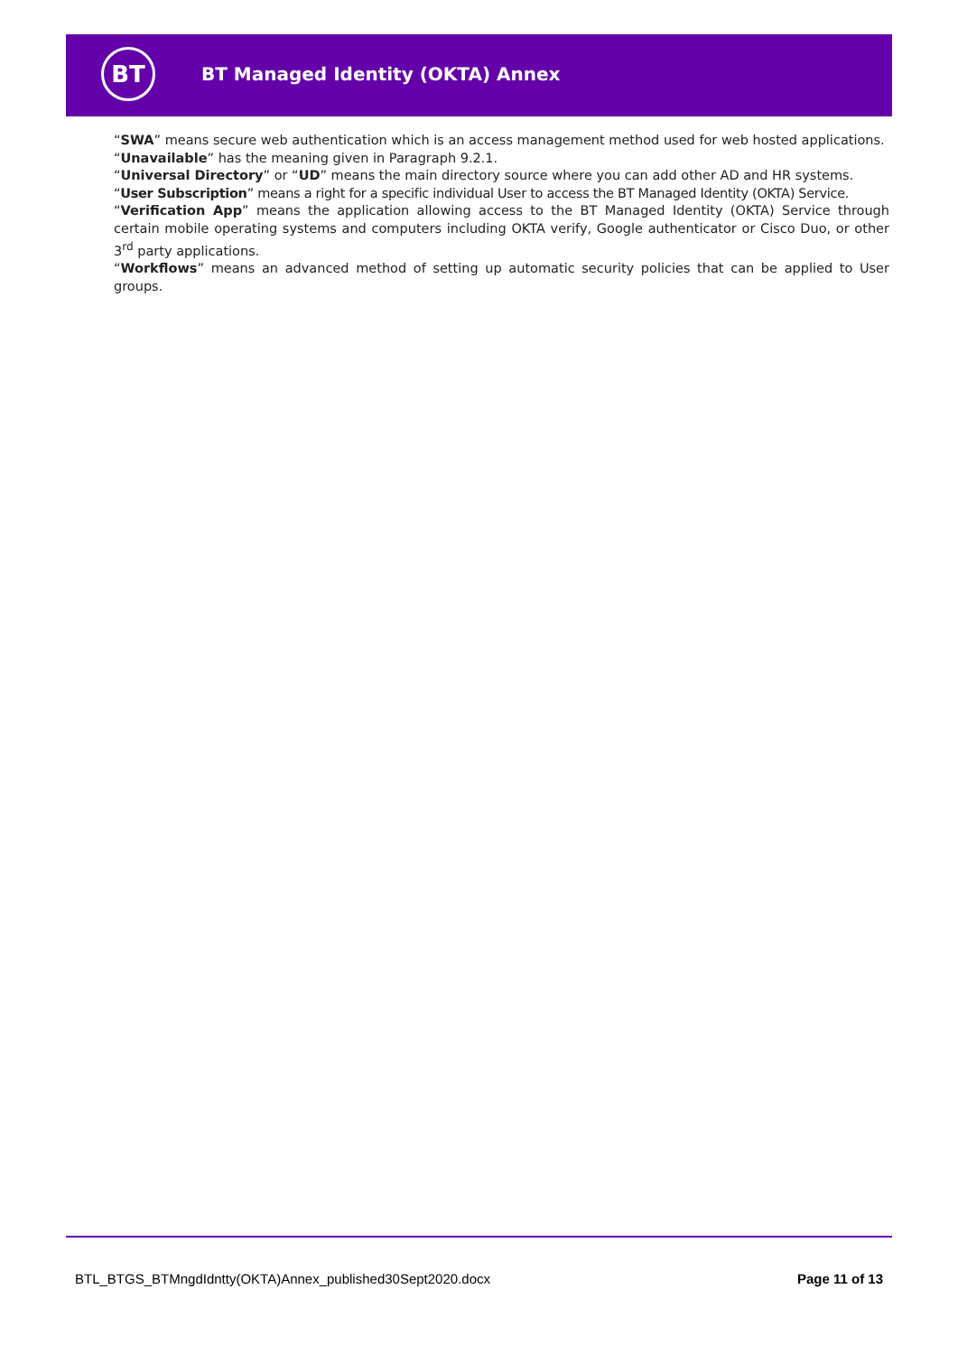BT
BT Managed Identity (OKTA) Annex
“SWA” means secure web authentication which is an access management method used for web hosted applications.
“Unavailable” has the meaning given in Paragraph 9.2.1.
“Universal Directory” or “UD” means the main directory source where you can add other AD and HR systems.
“User Subscription” means a right for a specific individual User to access the BT Managed Identity (OKTA) Service.
“Verification App” means the application allowing access to the BT Managed Identity (OKTA) Service through certain mobile operating systems and computers including OKTA verify, Google authenticator or Cisco Duo, or other 3<sup>rd</sup> party applications.
“Workflows” means an advanced method of setting up automatic security policies that can be applied to User groups.
BTL_BTGS_BTMngdIdntty(OKTA)Annex_published30Sept2020.docx Page 11 of 13